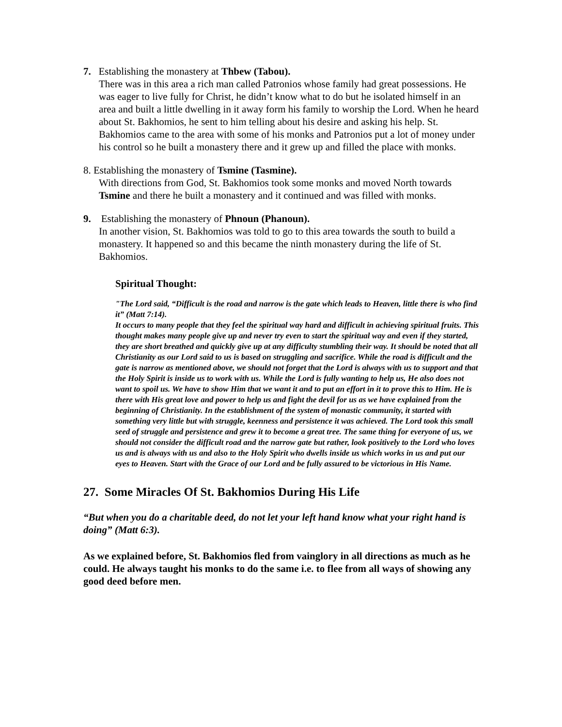7. Establishing the monastery at Thbew (Tabou).
There was in this area a rich man called Patronios whose family had great possessions. He was eager to live fully for Christ, he didn’t know what to do but he isolated himself in an area and built a little dwelling in it away form his family to worship the Lord. When he heard about St. Bakhomios, he sent to him telling about his desire and asking his help. St. Bakhomios came to the area with some of his monks and Patronios put a lot of money under his control so he built a monastery there and it grew up and filled the place with monks.
8. Establishing the monastery of Tsmine (Tasmine).
With directions from God, St. Bakhomios took some monks and moved North towards Tsmine and there he built a monastery and it continued and was filled with monks.
9. Establishing the monastery of Phnoun (Phanoun).
In another vision, St. Bakhomios was told to go to this area towards the south to build a monastery. It happened so and this became the ninth monastery during the life of St. Bakhomios.
Spiritual Thought:
"The Lord said, “Difficult is the road and narrow is the gate which leads to Heaven, little there is who find it” (Matt 7:14).
It occurs to many people that they feel the spiritual way hard and difficult in achieving spiritual fruits. This thought makes many people give up and never try even to start the spiritual way and even if they started, they are short breathed and quickly give up at any difficulty stumbling their way. It should be noted that all Christianity as our Lord said to us is based on struggling and sacrifice. While the road is difficult and the gate is narrow as mentioned above, we should not forget that the Lord is always with us to support and that the Holy Spirit is inside us to work with us. While the Lord is fully wanting to help us, He also does not want to spoil us. We have to show Him that we want it and to put an effort in it to prove this to Him. He is there with His great love and power to help us and fight the devil for us as we have explained from the beginning of Christianity. In the establishment of the system of monastic community, it started with something very little but with struggle, keenness and persistence it was achieved. The Lord took this small seed of struggle and persistence and grew it to become a great tree. The same thing for everyone of us, we should not consider the difficult road and the narrow gate but rather, look positively to the Lord who loves us and is always with us and also to the Holy Spirit who dwells inside us which works in us and put our eyes to Heaven. Start with the Grace of our Lord and be fully assured to be victorious in His Name.
27. Some Miracles Of St. Bakhomios During His Life
“But when you do a charitable deed, do not let your left hand know what your right hand is doing” (Matt 6:3).
As we explained before, St. Bakhomios fled from vainglory in all directions as much as he could. He always taught his monks to do the same i.e. to flee from all ways of showing any good deed before men.